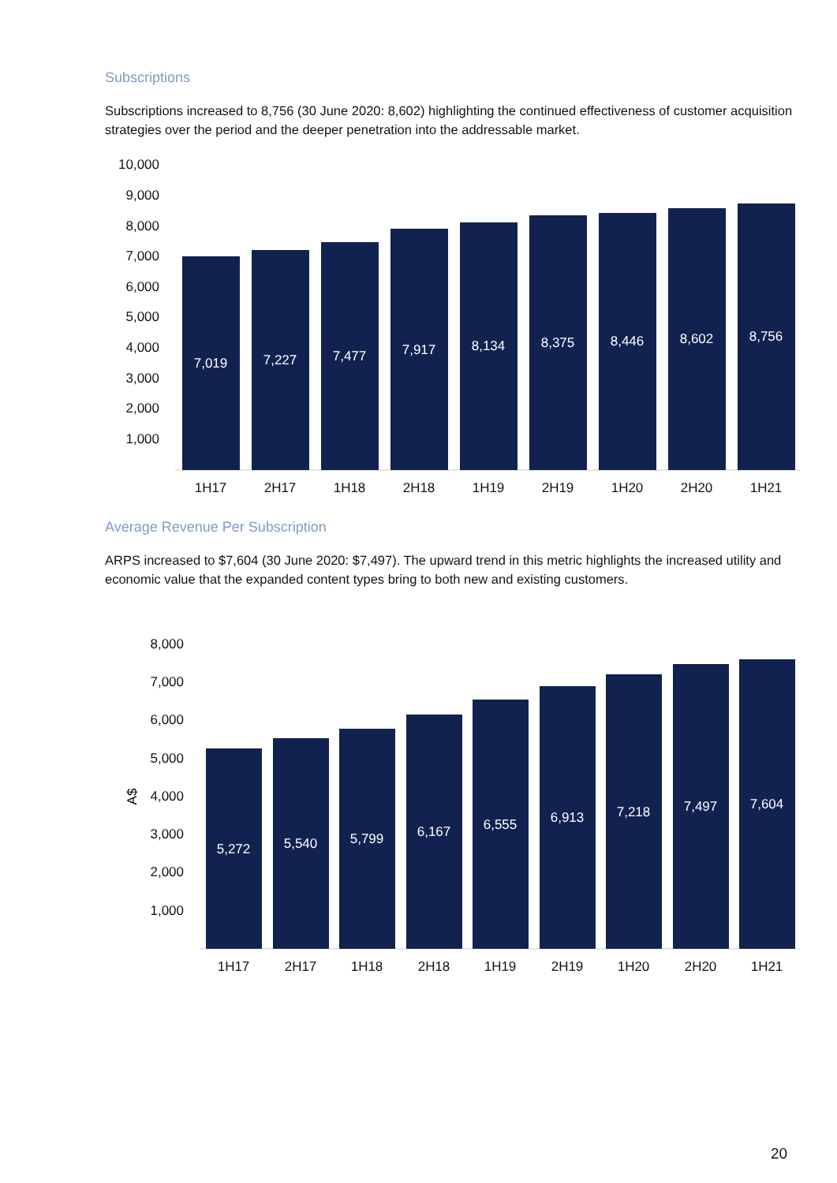Subscriptions
Subscriptions increased to 8,756 (30 June 2020: 8,602) highlighting the continued effectiveness of customer acquisition strategies over the period and the deeper penetration into the addressable market.
10,000
9,000
8,000
7,000
6,000
5,000
4,000
3,000
2,000
1,000
7,019
7,227
7,477
7,917
8,134
8,375
8,446
8,602
8,756
1H17
2H17
1H18
2H18
1H19
2H19
1H20
2H20
1H21
Average Revenue Per Subscription
ARPS increased to $7,604 (30 June 2020: $7,497). The upward trend in this metric highlights the increased utility and economic value that the expanded content types bring to both new and existing customers.
A$
8,000
7,000
6,000
5,000
4,000
3,000
2,000
1,000
5,272
5,540
5,799
6,167
6,555
6,913
7,218
7,497
7,604
1H17
2H17
1H18
2H18
1H19
2H19
1H20
2H20
1H21
20